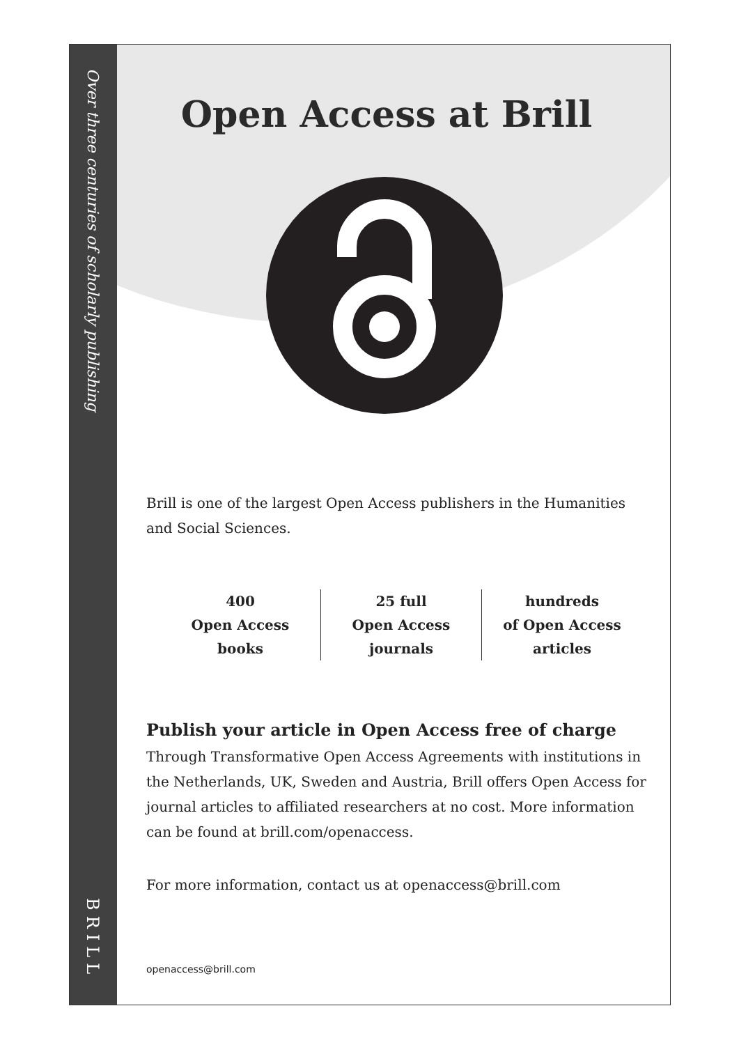Over three centuries of scholarly publishing
BRILL
Open Access at Brill
Brill is one of the largest Open Access publishers in the Humanities and Social Sciences.
400
Open Access
books
25 full
Open Access
journals
hundreds
of Open Access
articles
Publish your article in Open Access free of charge
Through Transformative Open Access Agreements with institutions in the Netherlands, UK, Sweden and Austria, Brill offers Open Access for journal articles to affiliated researchers at no cost. More information can be found at brill.com/openaccess.
For more information, contact us at openaccess@brill.com
openaccess@brill.com